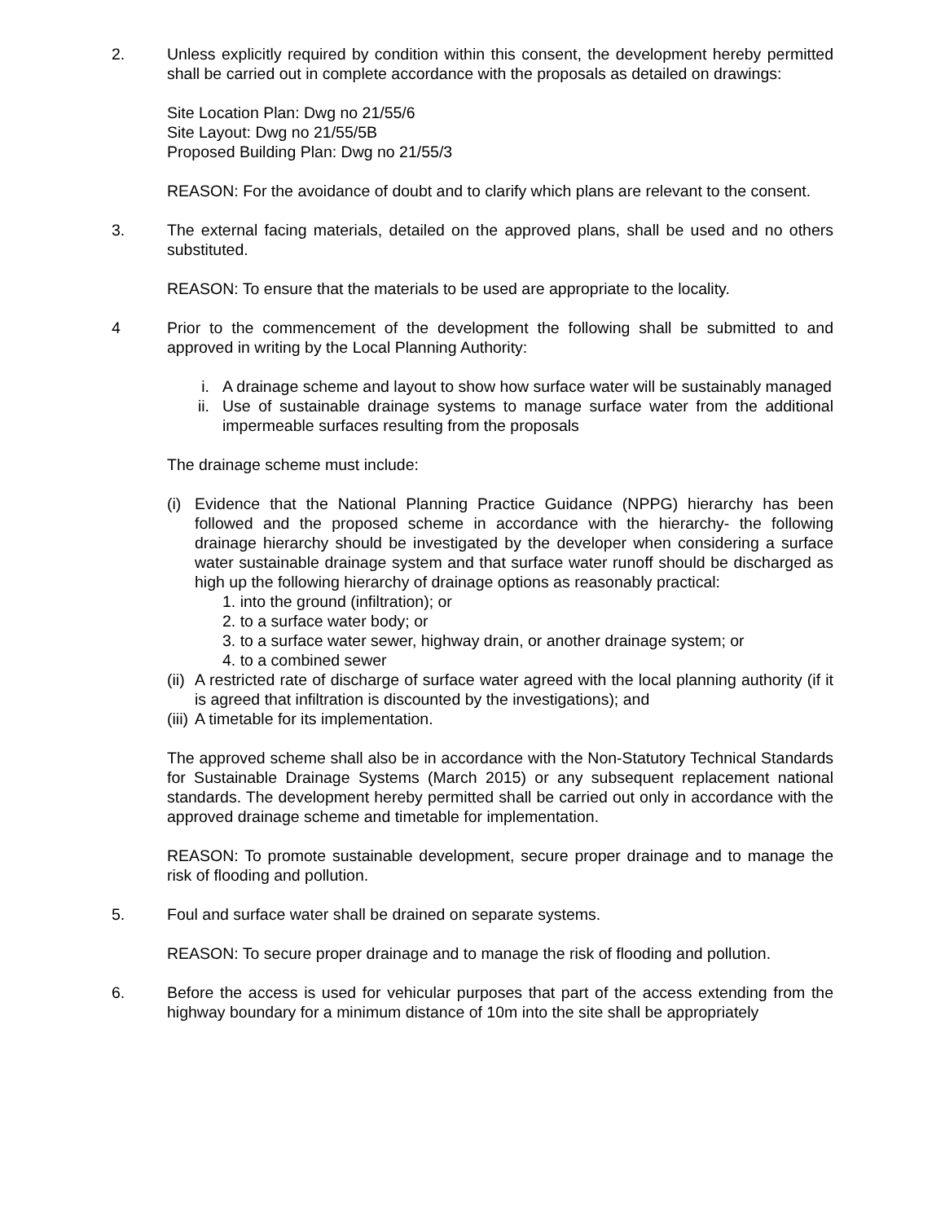2. Unless explicitly required by condition within this consent, the development hereby permitted shall be carried out in complete accordance with the proposals as detailed on drawings:
Site Location Plan: Dwg no 21/55/6
Site Layout: Dwg no 21/55/5B
Proposed Building Plan: Dwg no 21/55/3
REASON: For the avoidance of doubt and to clarify which plans are relevant to the consent.
3. The external facing materials, detailed on the approved plans, shall be used and no others substituted.
REASON: To ensure that the materials to be used are appropriate to the locality.
4 Prior to the commencement of the development the following shall be submitted to and approved in writing by the Local Planning Authority:
i. A drainage scheme and layout to show how surface water will be sustainably managed
ii. Use of sustainable drainage systems to manage surface water from the additional impermeable surfaces resulting from the proposals
The drainage scheme must include:
(i)
Evidence that the National Planning Practice Guidance (NPPG) hierarchy has been followed and the proposed scheme in accordance with the hierarchy- the following drainage hierarchy should be investigated by the developer when considering a surface water sustainable drainage system and that surface water runoff should be discharged as high up the following hierarchy of drainage options as reasonably practical:
1. into the ground (infiltration); or
2. to a surface water body; or
3. to a surface water sewer, highway drain, or another drainage system; or
4. to a combined sewer
(ii)
A restricted rate of discharge of surface water agreed with the local planning authority (if it is agreed that infiltration is discounted by the investigations); and
(iii)
A timetable for its implementation.
The approved scheme shall also be in accordance with the Non-Statutory Technical Standards for Sustainable Drainage Systems (March 2015) or any subsequent replacement national standards. The development hereby permitted shall be carried out only in accordance with the approved drainage scheme and timetable for implementation.
REASON: To promote sustainable development, secure proper drainage and to manage the risk of flooding and pollution.
5. Foul and surface water shall be drained on separate systems.
REASON: To secure proper drainage and to manage the risk of flooding and pollution.
6. Before the access is used for vehicular purposes that part of the access extending from the highway boundary for a minimum distance of 10m into the site shall be appropriately